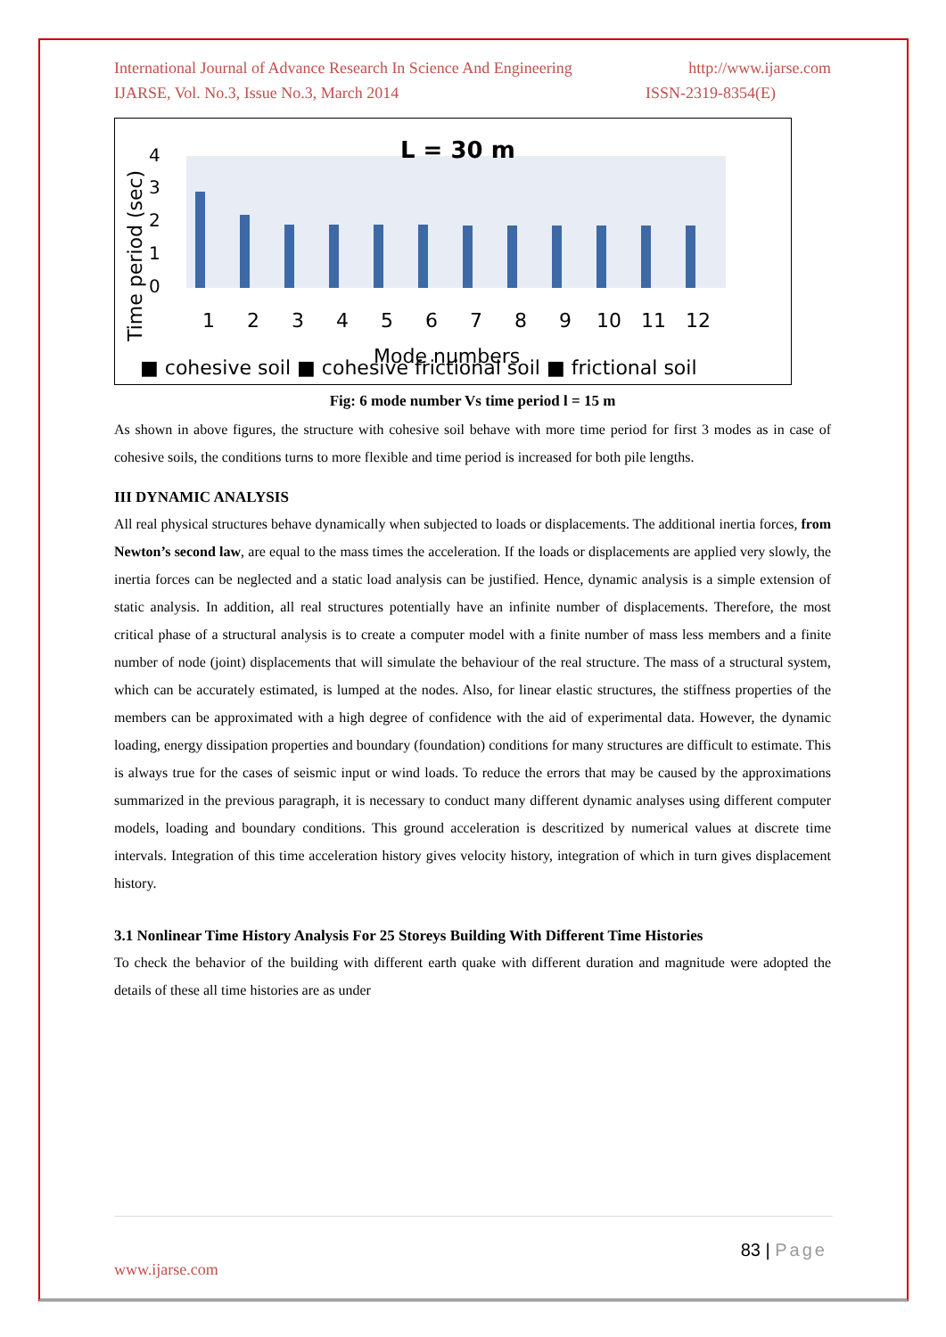International Journal of Advance Research In Science And Engineering http://www.ijarse.com
IJARSE, Vol. No.3, Issue No.3, March 2014 ISSN-2319-8354(E)
L = 30 m
0
1
2
3
4
Time period (sec)
1
2
3
4
5
6
7
8
9
10
11
12
Mode numbers
■ cohesive soil ■ cohesive frictional soil ■ frictional soil
Fig: 6 mode number Vs time period l = 15 m
As shown in above figures, the structure with cohesive soil behave with more time period for first 3 modes as in case of cohesive soils, the conditions turns to more flexible and time period is increased for both pile lengths.
III DYNAMIC ANALYSIS
All real physical structures behave dynamically when subjected to loads or displacements. The additional inertia forces, from Newton’s second law, are equal to the mass times the acceleration. If the loads or displacements are applied very slowly, the inertia forces can be neglected and a static load analysis can be justified. Hence, dynamic analysis is a simple extension of static analysis. In addition, all real structures potentially have an infinite number of displacements. Therefore, the most critical phase of a structural analysis is to create a computer model with a finite number of mass less members and a finite number of node (joint) displacements that will simulate the behaviour of the real structure. The mass of a structural system, which can be accurately estimated, is lumped at the nodes. Also, for linear elastic structures, the stiffness properties of the members can be approximated with a high degree of confidence with the aid of experimental data. However, the dynamic loading, energy dissipation properties and boundary (foundation) conditions for many structures are difficult to estimate. This is always true for the cases of seismic input or wind loads. To reduce the errors that may be caused by the approximations summarized in the previous paragraph, it is necessary to conduct many different dynamic analyses using different computer models, loading and boundary conditions. This ground acceleration is descritized by numerical values at discrete time intervals. Integration of this time acceleration history gives velocity history, integration of which in turn gives displacement history.
3.1 Nonlinear Time History Analysis For 25 Storeys Building With Different Time Histories
To check the behavior of the building with different earth quake with different duration and magnitude were adopted the details of these all time histories are as under
83 | Page
www.ijarse.com